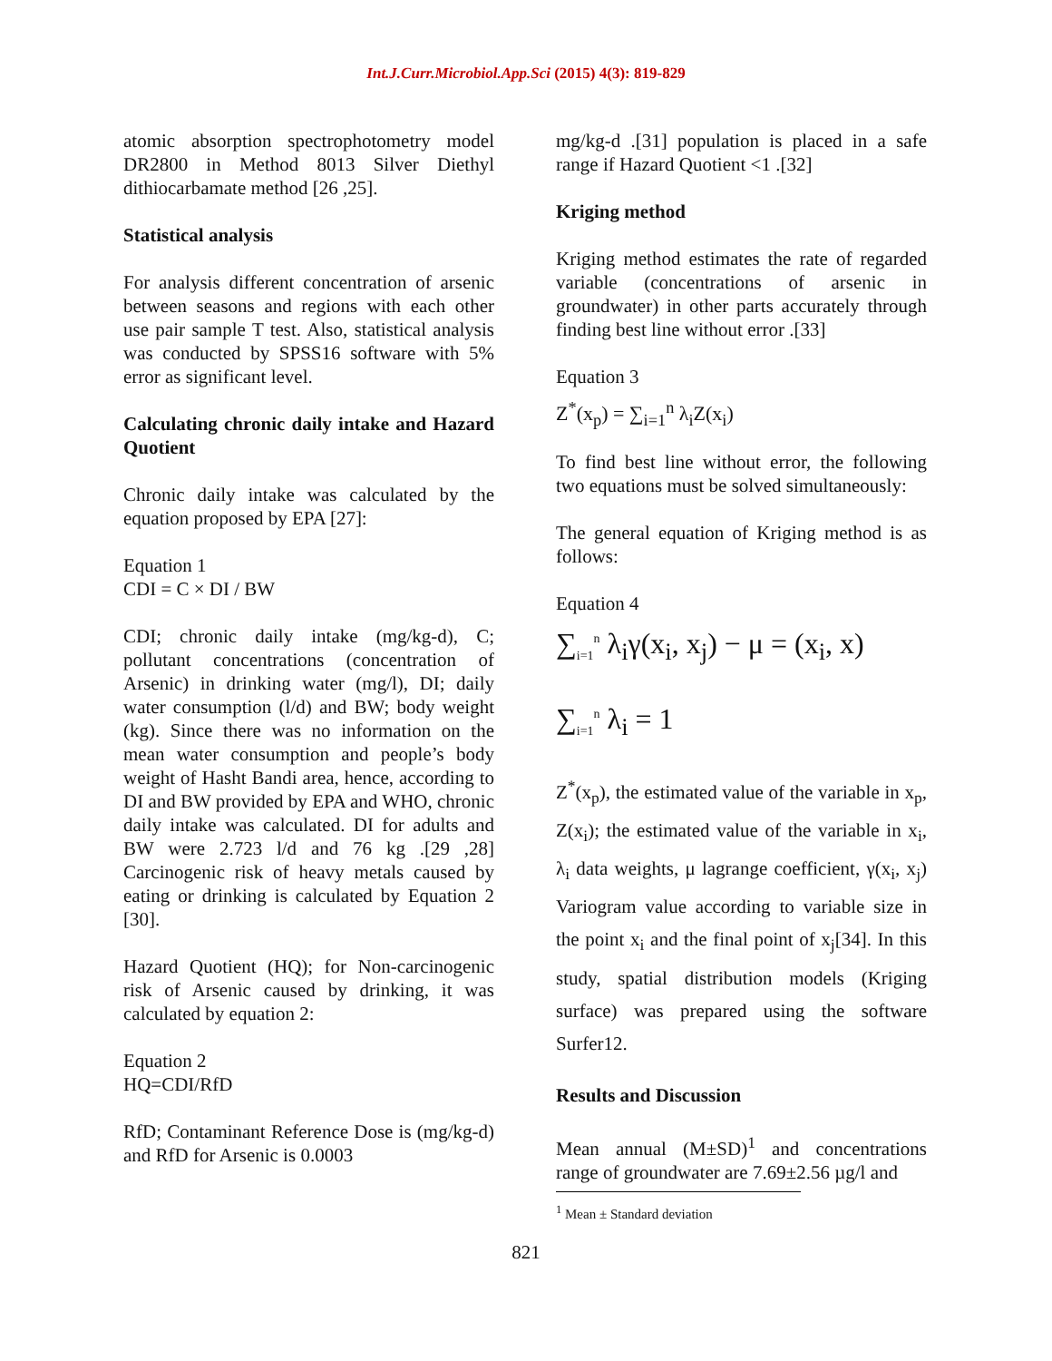Int.J.Curr.Microbiol.App.Sci (2015) 4(3): 819-829
atomic absorption spectrophotometry model DR2800 in Method 8013 Silver Diethyl dithiocarbamate method [26 ,25].
Statistical analysis
For analysis different concentration of arsenic between seasons and regions with each other use pair sample T test. Also, statistical analysis was conducted by SPSS16 software with 5% error as significant level.
Calculating chronic daily intake and Hazard Quotient
Chronic daily intake was calculated by the equation proposed by EPA [27]:
Equation 1
CDI = C × DI / BW
CDI; chronic daily intake (mg/kg-d), C; pollutant concentrations (concentration of Arsenic) in drinking water (mg/l), DI; daily water consumption (l/d) and BW; body weight (kg). Since there was no information on the mean water consumption and people’s body weight of Hasht Bandi area, hence, according to DI and BW provided by EPA and WHO, chronic daily intake was calculated. DI for adults and BW were 2.723 l/d and 76 kg .[29 ,28] Carcinogenic risk of heavy metals caused by eating or drinking is calculated by Equation 2 [30].
Hazard Quotient (HQ); for Non-carcinogenic risk of Arsenic caused by drinking, it was calculated by equation 2:
Equation 2
HQ=CDI/RfD
RfD; Contaminant Reference Dose is (mg/kg-d) and RfD for Arsenic is 0.0003
mg/kg-d .[31] population is placed in a safe range if Hazard Quotient <1 .[32]
Kriging method
Kriging method estimates the rate of regarded variable (concentrations of arsenic in groundwater) in other parts accurately through finding best line without error .[33]
Equation 3
Z<sup>*</sup>(x<sub>p</sub>) = ∑<sub>i=1</sub><sup>n</sup> λ<sub>i</sub>Z(x<sub>i</sub>)
To find best line without error, the following two equations must be solved simultaneously:
The general equation of Kriging method is as follows:
Equation 4
∑<sub>i=1</sub><sup>n</sup> λ<sub>i</sub>γ(x<sub>i</sub>, x<sub>j</sub>) − μ = (x<sub>i</sub>, x)
∑<sub>i=1</sub><sup>n</sup> λ<sub>i</sub> = 1
Z<sup>*</sup>(x<sub>p</sub>), the estimated value of the variable in x<sub>p</sub>, Z(x<sub>i</sub>); the estimated value of the variable in x<sub>i</sub>, λ<sub>i</sub> data weights, μ lagrange coefficient, γ(x<sub>i</sub>, x<sub>j</sub>) Variogram value according to variable size in the point x<sub>i</sub> and the final point of x<sub>j</sub>[34]. In this study, spatial distribution models (Kriging surface) was prepared using the software Surfer12.
Results and Discussion
Mean annual (M±SD)<sup>1</sup> and concentrations range of groundwater are 7.69±2.56 µg/l and
<sup>1</sup> Mean ± Standard deviation
821